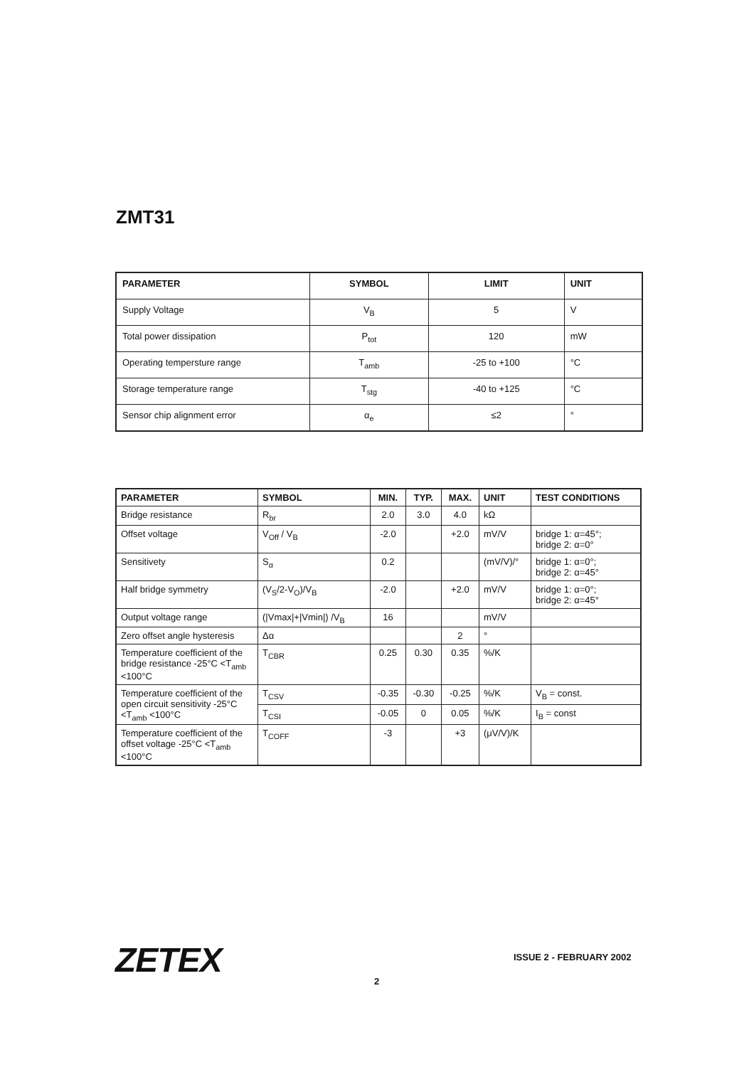ZMT31
| PARAMETER | SYMBOL | LIMIT | UNIT |
| --- | --- | --- | --- |
| Supply Voltage | V<sub>B</sub> | 5 | V |
| Total power dissipation | P<sub>tot</sub> | 120 | mW |
| Operating tempersture range | T<sub>amb</sub> | -25 to +100 | °C |
| Storage temperature range | T<sub>stg</sub> | -40 to +125 | °C |
| Sensor chip alignment error | α<sub>e</sub> | ≤2 | ° |
| PARAMETER | SYMBOL | MIN. | TYP. | MAX. | UNIT | TEST CONDITIONS |
| --- | --- | --- | --- | --- | --- | --- |
| Bridge resistance | R<sub>br</sub> | 2.0 | 3.0 | 4.0 | kΩ | |
| Offset voltage | V<sub>Off</sub> / V<sub>B</sub> | -2.0 | | +2.0 | mV/V | bridge 1: α=45°; bridge 2: α=0° |
| Sensitivety | S<sub>α</sub> | 0.2 | | | (mV/V)/° | bridge 1: α=0°; bridge 2: α=45° |
| Half bridge symmetry | (V<sub>S</sub>/2-V<sub>O</sub>)/V<sub>B</sub> | -2.0 | | +2.0 | mV/V | bridge 1: α=0°; bridge 2: α=45° |
| Output voltage range | (/Vmax/+/Vmin/) /V<sub>B</sub> | 16 | | | mV/V | |
| Zero offset angle hysteresis | Δα | | | 2 | ° | |
| Temperature coefficient of the bridge resistance -25°C <T<sub>amb</sub> <100°C | T<sub>CBR</sub> | 0.25 | 0.30 | 0.35 | %/K | |
| Temperature coefficient of the open circuit sensitivity -25°C <T<sub>amb</sub> <100°C | T<sub>CSV</sub> | -0.35 | -0.30 | -0.25 | %/K | V<sub>B</sub> = const. |
| | T<sub>CSI</sub> | -0.05 | 0 | 0.05 | %/K | I<sub>B</sub> = const |
| Temperature coefficient of the offset voltage -25°C <T<sub>amb</sub> <100°C | T<sub>COFF</sub> | -3 | | +3 | (μV/V)/K | |
ZETEX ISSUE 2 - FEBRUARY 2002
2